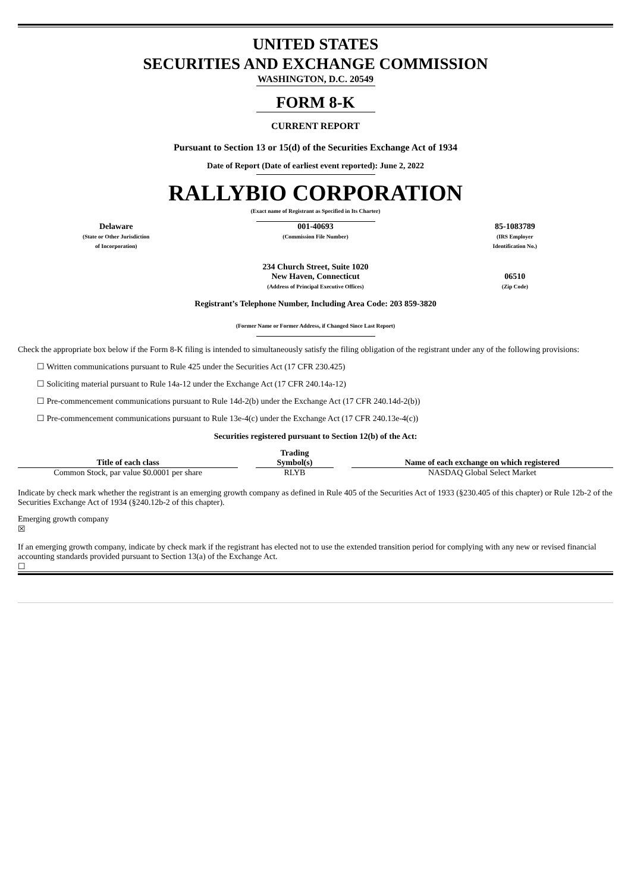UNITED STATES
SECURITIES AND EXCHANGE COMMISSION
WASHINGTON, D.C. 20549
FORM 8-K
CURRENT REPORT
Pursuant to Section 13 or 15(d) of the Securities Exchange Act of 1934
Date of Report (Date of earliest event reported): June 2, 2022
RALLYBIO CORPORATION
(Exact name of Registrant as Specified in Its Charter)
Delaware
(State or Other Jurisdiction
of Incorporation)
001-40693
(Commission File Number)
85-1083789
(IRS Employer
Identification No.)
234 Church Street, Suite 1020
New Haven, Connecticut
(Address of Principal Executive Offices)
06510
(Zip Code)
Registrant’s Telephone Number, Including Area Code: 203 859-3820
(Former Name or Former Address, if Changed Since Last Report)
Check the appropriate box below if the Form 8-K filing is intended to simultaneously satisfy the filing obligation of the registrant under any of the following provisions:
☐ Written communications pursuant to Rule 425 under the Securities Act (17 CFR 230.425)
☐ Soliciting material pursuant to Rule 14a-12 under the Exchange Act (17 CFR 240.14a-12)
☐ Pre-commencement communications pursuant to Rule 14d-2(b) under the Exchange Act (17 CFR 240.14d-2(b))
☐ Pre-commencement communications pursuant to Rule 13e-4(c) under the Exchange Act (17 CFR 240.13e-4(c))
Securities registered pursuant to Section 12(b) of the Act:
| Title of each class | | Trading Symbol(s) | | Name of each exchange on which registered |
| --- | --- | --- | --- | --- |
| Common Stock, par value $0.0001 per share | | RLYB | | NASDAQ Global Select Market |
Indicate by check mark whether the registrant is an emerging growth company as defined in Rule 405 of the Securities Act of 1933 (§230.405 of this chapter) or Rule 12b-2 of the Securities Exchange Act of 1934 (§240.12b-2 of this chapter).
Emerging growth company
☒
If an emerging growth company, indicate by check mark if the registrant has elected not to use the extended transition period for complying with any new or revised financial accounting standards provided pursuant to Section 13(a) of the Exchange Act.
☐